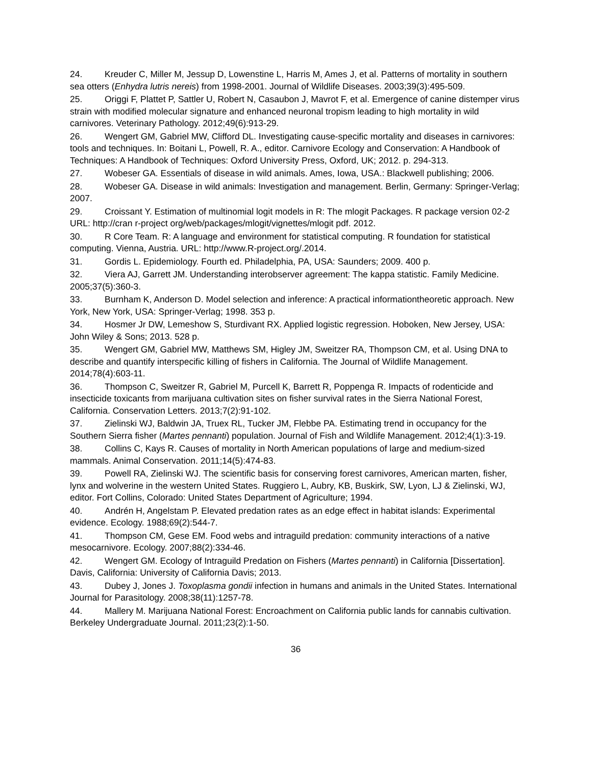24. Kreuder C, Miller M, Jessup D, Lowenstine L, Harris M, Ames J, et al. Patterns of mortality in southern sea otters (Enhydra lutris nereis) from 1998-2001. Journal of Wildlife Diseases. 2003;39(3):495-509.
25. Origgi F, Plattet P, Sattler U, Robert N, Casaubon J, Mavrot F, et al. Emergence of canine distemper virus strain with modified molecular signature and enhanced neuronal tropism leading to high mortality in wild carnivores. Veterinary Pathology. 2012;49(6):913-29.
26. Wengert GM, Gabriel MW, Clifford DL. Investigating cause-specific mortality and diseases in carnivores: tools and techniques. In: Boitani L, Powell, R. A., editor. Carnivore Ecology and Conservation: A Handbook of Techniques: A Handbook of Techniques: Oxford University Press, Oxford, UK; 2012. p. 294-313.
27. Wobeser GA. Essentials of disease in wild animals. Ames, Iowa, USA.: Blackwell publishing; 2006.
28. Wobeser GA. Disease in wild animals: Investigation and management. Berlin, Germany: Springer-Verlag; 2007.
29. Croissant Y. Estimation of multinomial logit models in R: The mlogit Packages. R package version 02-2 URL: http://cran r-project org/web/packages/mlogit/vignettes/mlogit pdf. 2012.
30. R Core Team. R: A language and environment for statistical computing. R foundation for statistical computing. Vienna, Austria. URL: http://www.R-project.org/.2014.
31. Gordis L. Epidemiology. Fourth ed. Philadelphia, PA, USA: Saunders; 2009. 400 p.
32. Viera AJ, Garrett JM. Understanding interobserver agreement: The kappa statistic. Family Medicine. 2005;37(5):360-3.
33. Burnham K, Anderson D. Model selection and inference: A practical informationtheoretic approach. New York, New York, USA: Springer-Verlag; 1998. 353 p.
34. Hosmer Jr DW, Lemeshow S, Sturdivant RX. Applied logistic regression. Hoboken, New Jersey, USA: John Wiley & Sons; 2013. 528 p.
35. Wengert GM, Gabriel MW, Matthews SM, Higley JM, Sweitzer RA, Thompson CM, et al. Using DNA to describe and quantify interspecific killing of fishers in California. The Journal of Wildlife Management. 2014;78(4):603-11.
36. Thompson C, Sweitzer R, Gabriel M, Purcell K, Barrett R, Poppenga R. Impacts of rodenticide and insecticide toxicants from marijuana cultivation sites on fisher survival rates in the Sierra National Forest, California. Conservation Letters. 2013;7(2):91-102.
37. Zielinski WJ, Baldwin JA, Truex RL, Tucker JM, Flebbe PA. Estimating trend in occupancy for the Southern Sierra fisher (Martes pennanti) population. Journal of Fish and Wildlife Management. 2012;4(1):3-19.
38. Collins C, Kays R. Causes of mortality in North American populations of large and medium-sized mammals. Animal Conservation. 2011;14(5):474-83.
39. Powell RA, Zielinski WJ. The scientific basis for conserving forest carnivores, American marten, fisher, lynx and wolverine in the western United States. Ruggiero L, Aubry, KB, Buskirk, SW, Lyon, LJ & Zielinski, WJ, editor. Fort Collins, Colorado: United States Department of Agriculture; 1994.
40. Andrén H, Angelstam P. Elevated predation rates as an edge effect in habitat islands: Experimental evidence. Ecology. 1988;69(2):544-7.
41. Thompson CM, Gese EM. Food webs and intraguild predation: community interactions of a native mesocarnivore. Ecology. 2007;88(2):334-46.
42. Wengert GM. Ecology of Intraguild Predation on Fishers (Martes pennanti) in California [Dissertation]. Davis, California: University of California Davis; 2013.
43. Dubey J, Jones J. Toxoplasma gondii infection in humans and animals in the United States. International Journal for Parasitology. 2008;38(11):1257-78.
44. Mallery M. Marijuana National Forest: Encroachment on California public lands for cannabis cultivation. Berkeley Undergraduate Journal. 2011;23(2):1-50.
36